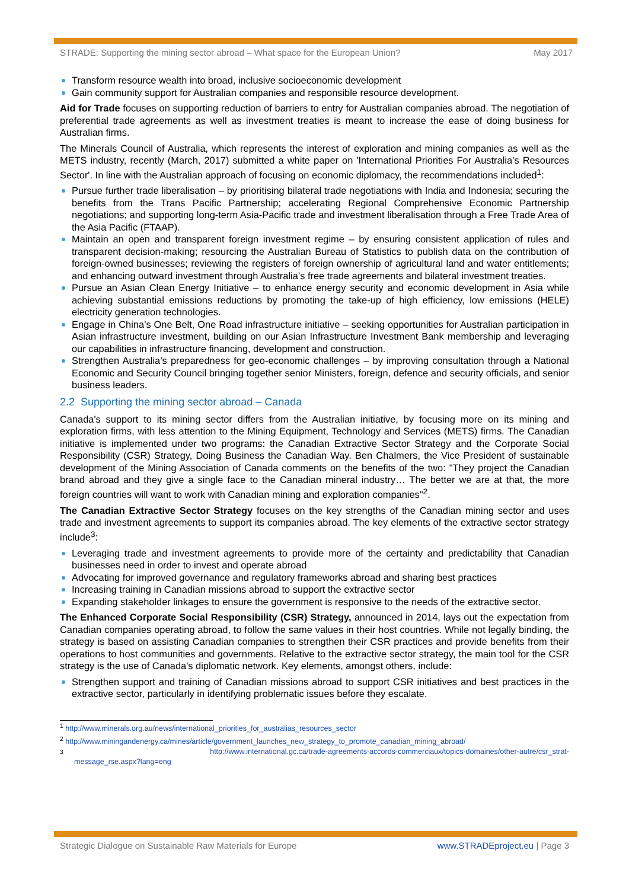STRADE: Supporting the mining sector abroad – What space for the European Union? May 2017
Transform resource wealth into broad, inclusive socioeconomic development
Gain community support for Australian companies and responsible resource development.
Aid for Trade focuses on supporting reduction of barriers to entry for Australian companies abroad. The negotiation of preferential trade agreements as well as investment treaties is meant to increase the ease of doing business for Australian firms.
The Minerals Council of Australia, which represents the interest of exploration and mining companies as well as the METS industry, recently (March, 2017) submitted a white paper on 'International Priorities For Australia’s Resources Sector'. In line with the Australian approach of focusing on economic diplomacy, the recommendations included<sup>1</sup>:
Pursue further trade liberalisation – by prioritising bilateral trade negotiations with India and Indonesia; securing the benefits from the Trans Pacific Partnership; accelerating Regional Comprehensive Economic Partnership negotiations; and supporting long-term Asia-Pacific trade and investment liberalisation through a Free Trade Area of the Asia Pacific (FTAAP).
Maintain an open and transparent foreign investment regime – by ensuring consistent application of rules and transparent decision-making; resourcing the Australian Bureau of Statistics to publish data on the contribution of foreign-owned businesses; reviewing the registers of foreign ownership of agricultural land and water entitlements; and enhancing outward investment through Australia’s free trade agreements and bilateral investment treaties.
Pursue an Asian Clean Energy Initiative – to enhance energy security and economic development in Asia while achieving substantial emissions reductions by promoting the take-up of high efficiency, low emissions (HELE) electricity generation technologies.
Engage in China’s One Belt, One Road infrastructure initiative – seeking opportunities for Australian participation in Asian infrastructure investment, building on our Asian Infrastructure Investment Bank membership and leveraging our capabilities in infrastructure financing, development and construction.
Strengthen Australia’s preparedness for geo-economic challenges – by improving consultation through a National Economic and Security Council bringing together senior Ministers, foreign, defence and security officials, and senior business leaders.
2.2 Supporting the mining sector abroad – Canada
Canada's support to its mining sector differs from the Australian initiative, by focusing more on its mining and exploration firms, with less attention to the Mining Equipment, Technology and Services (METS) firms. The Canadian initiative is implemented under two programs: the Canadian Extractive Sector Strategy and the Corporate Social Responsibility (CSR) Strategy, Doing Business the Canadian Way. Ben Chalmers, the Vice President of sustainable development of the Mining Association of Canada comments on the benefits of the two: "They project the Canadian brand abroad and they give a single face to the Canadian mineral industry… The better we are at that, the more foreign countries will want to work with Canadian mining and exploration companies"<sup>2</sup>.
The Canadian Extractive Sector Strategy focuses on the key strengths of the Canadian mining sector and uses trade and investment agreements to support its companies abroad. The key elements of the extractive sector strategy include<sup>3</sup>:
Leveraging trade and investment agreements to provide more of the certainty and predictability that Canadian businesses need in order to invest and operate abroad
Advocating for improved governance and regulatory frameworks abroad and sharing best practices
Increasing training in Canadian missions abroad to support the extractive sector
Expanding stakeholder linkages to ensure the government is responsive to the needs of the extractive sector.
The Enhanced Corporate Social Responsibility (CSR) Strategy, announced in 2014, lays out the expectation from Canadian companies operating abroad, to follow the same values in their host countries. While not legally binding, the strategy is based on assisting Canadian companies to strengthen their CSR practices and provide benefits from their operations to host communities and governments. Relative to the extractive sector strategy, the main tool for the CSR strategy is the use of Canada's diplomatic network. Key elements, amongst others, include:
Strengthen support and training of Canadian missions abroad to support CSR initiatives and best practices in the extractive sector, particularly in identifying problematic issues before they escalate.
<sup>1</sup> http://www.minerals.org.au/news/international_priorities_for_australias_resources_sector
<sup>2</sup> http://www.miningandenergy.ca/mines/article/government_launches_new_strategy_to_promote_canadian_mining_abroad/
<sup>3</sup> http://www.international.gc.ca/trade-agreements-accords-commerciaux/topics-domaines/other-autre/csr_strat-
message_rse.aspx?lang=eng
Strategic Dialogue on Sustainable Raw Materials for Europe www.STRADEproject.eu | Page 3